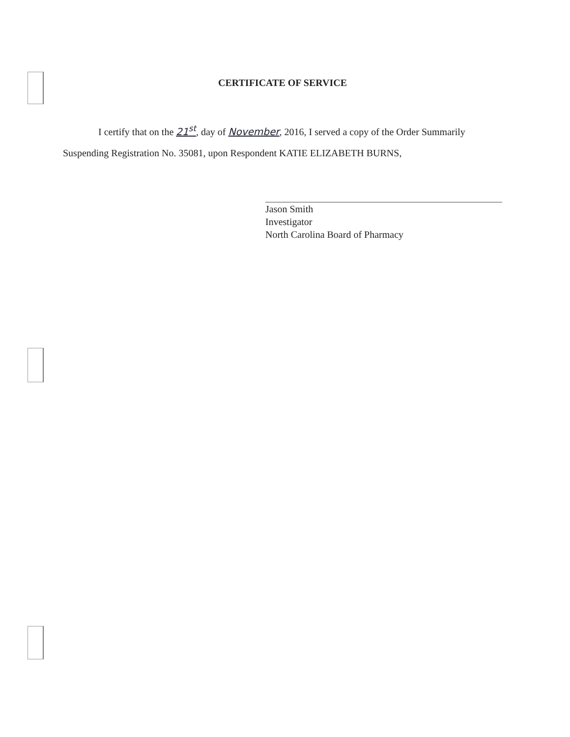CERTIFICATE OF SERVICE
I certify that on the 21<sup>st</sup>, day of November, 2016, I served a copy of the Order Summarily
Suspending Registration No. 35081, upon Respondent KATIE ELIZABETH BURNS,
Jason Smith
Investigator
North Carolina Board of Pharmacy